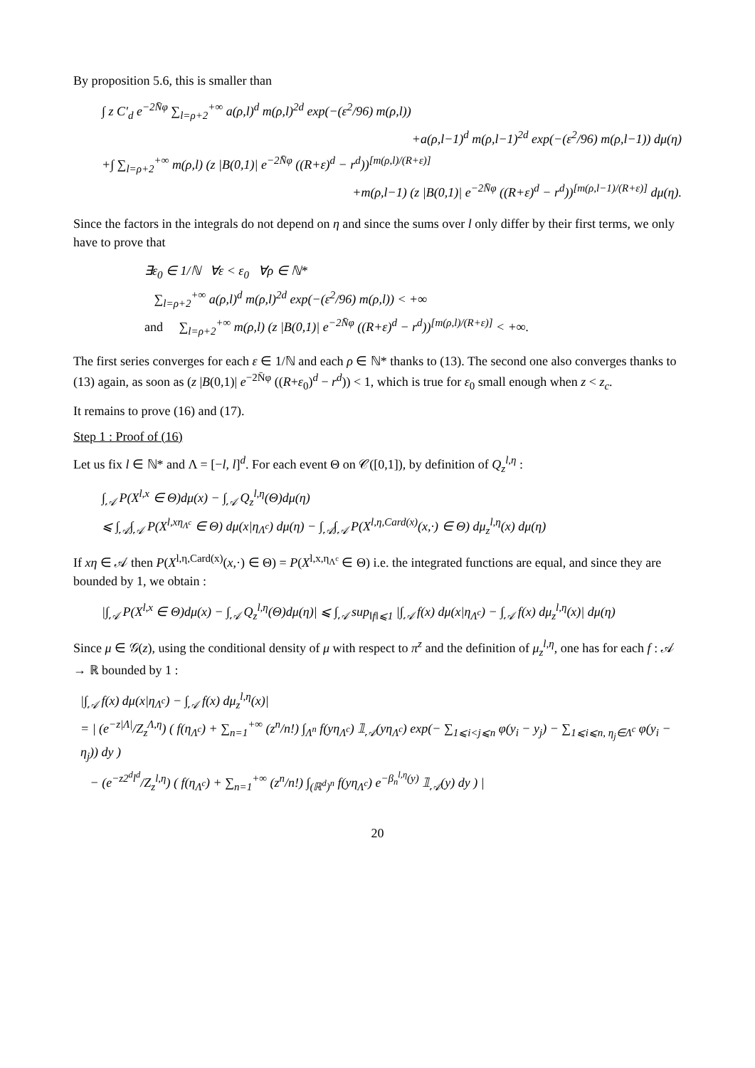By proposition 5.6, this is smaller than
∫ z C′<sub>d</sub> e<sup>−2N̄φ</sup> ∑<sub>l=ρ+2</sub><sup>+∞</sup> a(ρ,l)<sup>d</sup> m(ρ,l)<sup>2d</sup> exp(−(ε<sup>2</sup>/96) m(ρ,l))
+a(ρ,l−1)<sup>d</sup> m(ρ,l−1)<sup>2d</sup> exp(−(ε<sup>2</sup>/96) m(ρ,l−1)) dμ(η)
+∫ ∑<sub>l=ρ+2</sub><sup>+∞</sup> m(ρ,l) (z |B(0,1)| e<sup>−2N̄φ</sup> ((R+ε)<sup>d</sup> − r<sup>d</sup>))<sup>[m(ρ,l)/(R+ε)]</sup>
+m(ρ,l−1) (z |B(0,1)| e<sup>−2N̄φ</sup> ((R+ε)<sup>d</sup> − r<sup>d</sup>))<sup>[m(ρ,l−1)/(R+ε)]</sup> dμ(η).
Since the factors in the integrals do not depend on η and since the sums over l only differ by their first terms, we only have to prove that
∃ε<sub>0</sub> ∈ 1/ℕ ∀ε < ε<sub>0</sub> ∀ρ ∈ ℕ*
∑<sub>l=ρ+2</sub><sup>+∞</sup> a(ρ,l)<sup>d</sup> m(ρ,l)<sup>2d</sup> exp(−(ε<sup>2</sup>/96) m(ρ,l)) < +∞
and ∑<sub>l=ρ+2</sub><sup>+∞</sup> m(ρ,l) (z |B(0,1)| e<sup>−2N̄φ</sup> ((R+ε)<sup>d</sup> − r<sup>d</sup>))<sup>[m(ρ,l)/(R+ε)]</sup> < +∞.
The first series converges for each ε ∈ 1/ℕ and each ρ ∈ ℕ* thanks to (13). The second one also converges thanks to (13) again, as soon as (z |B(0,1)| e<sup>−2N̄φ</sup> ((R+ε<sub>0</sub>)<sup>d</sup> − r<sup>d</sup>)) < 1, which is true for ε<sub>0</sub> small enough when z < z<sub>c</sub>.
It remains to prove (16) and (17).
Step 1 : Proof of (16)
Let us fix l ∈ ℕ* and Λ = [−l, l]<sup>d</sup>. For each event Θ on 𝒞([0,1]), by definition of Q<sub>z</sub><sup>l,η</sup> :
∫<sub>𝒜</sub> P(X<sup>l,x</sup> ∈ Θ)dμ(x) − ∫<sub>𝒜</sub> Q<sub>z</sub><sup>l,η</sup>(Θ)dμ(η)
⩽ ∫<sub>𝒜</sub>∫<sub>𝒜</sub> P(X<sup>l,xη<sub>Λ<sup>c</sup></sub></sup> ∈ Θ) dμ(x|η<sub>Λ<sup>c</sup></sub>) dμ(η) − ∫<sub>𝒜</sub>∫<sub>𝒜</sub> P(X<sup>l,η,Card(x)</sup>(x,·) ∈ Θ) dμ<sub>z</sub><sup>l,η</sup>(x) dμ(η)
If xη ∈ 𝒜 then P(X<sup>l,η,Card(x)</sup>(x,·) ∈ Θ) = P(X<sup>l,x,η<sub>Λ<sup>c</sup></sub></sup> ∈ Θ) i.e. the integrated functions are equal, and since they are bounded by 1, we obtain :
|∫<sub>𝒜</sub> P(X<sup>l,x</sup> ∈ Θ)dμ(x) − ∫<sub>𝒜</sub> Q<sub>z</sub><sup>l,η</sup>(Θ)dμ(η)| ⩽ ∫<sub>𝒜</sub> sup<sub>‖f‖⩽1</sub> |∫<sub>𝒜</sub> f(x) dμ(x|η<sub>Λ<sup>c</sup></sub>) − ∫<sub>𝒜</sub> f(x) dμ<sub>z</sub><sup>l,η</sup>(x)| dμ(η)
Since μ ∈ 𝒢(z), using the conditional density of μ with respect to π<sup>z</sup> and the definition of μ<sub>z</sub><sup>l,η</sup>, one has for each f : 𝒜 → ℝ bounded by 1 :
|∫<sub>𝒜</sub> f(x) dμ(x|η<sub>Λ<sup>c</sup></sub>) − ∫<sub>𝒜</sub> f(x) dμ<sub>z</sub><sup>l,η</sup>(x)|
= | (e<sup>−z|Λ|</sup>/Z<sub>z</sub><sup>Λ,η</sup>) ( f(η<sub>Λ<sup>c</sup></sub>) + ∑<sub>n=1</sub><sup>+∞</sup> (z<sup>n</sup>/n!) ∫<sub>Λ<sup>n</sup></sub> f(yη<sub>Λ<sup>c</sup></sub>) 𝟙<sub>𝒜</sub>(yη<sub>Λ<sup>c</sup></sub>) exp(− ∑<sub>1⩽i<j⩽n</sub> φ(y<sub>i</sub> − y<sub>j</sub>) − ∑<sub>1⩽i⩽n, η<sub>j</sub>∈Λ<sup>c</sup></sub> φ(y<sub>i</sub> − η<sub>j</sub>)) dy )
− (e<sup>−z2<sup>d</sup>l<sup>d</sup></sup>/Z<sub>z</sub><sup>l,η</sup>) ( f(η<sub>Λ<sup>c</sup></sub>) + ∑<sub>n=1</sub><sup>+∞</sup> (z<sup>n</sup>/n!) ∫<sub>(ℝ<sup>d</sup>)<sup>n</sup></sub> f(yη<sub>Λ<sup>c</sup></sub>) e<sup>−β<sub>n</sub><sup>l,η</sup>(y)</sup> 𝟙<sub>𝒜</sub>(y) dy ) |
20